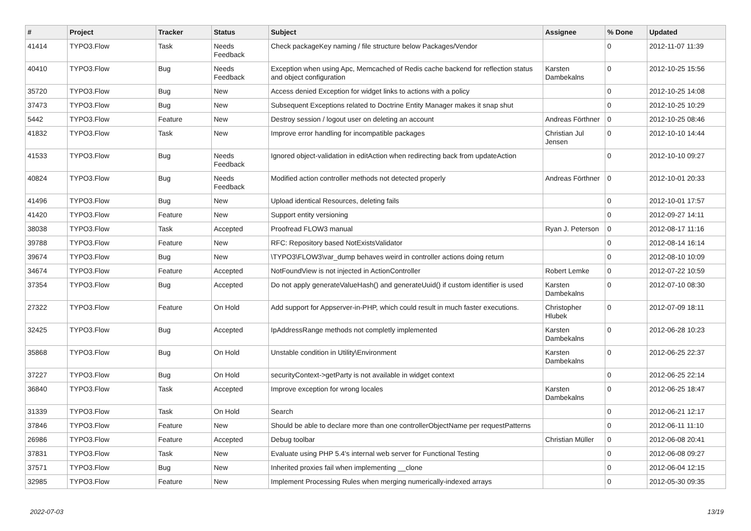| # | Project | Tracker | Status | Subject | Assignee | % Done | Updated |
| --- | --- | --- | --- | --- | --- | --- | --- |
| 41414 | TYPO3.Flow | Task | Needs Feedback | Check packageKey naming / file structure below Packages/Vendor | | 0 | 2012-11-07 11:39 |
| 40410 | TYPO3.Flow | Bug | Needs Feedback | Exception when using Apc, Memcached of Redis cache backend for reflection status and object configuration | Karsten Dambekalns | 0 | 2012-10-25 15:56 |
| 35720 | TYPO3.Flow | Bug | New | Access denied Exception for widget links to actions with a policy | | 0 | 2012-10-25 14:08 |
| 37473 | TYPO3.Flow | Bug | New | Subsequent Exceptions related to Doctrine Entity Manager makes it snap shut | | 0 | 2012-10-25 10:29 |
| 5442 | TYPO3.Flow | Feature | New | Destroy session / logout user on deleting an account | Andreas Förthner | 0 | 2012-10-25 08:46 |
| 41832 | TYPO3.Flow | Task | New | Improve error handling for incompatible packages | Christian Jul Jensen | 0 | 2012-10-10 14:44 |
| 41533 | TYPO3.Flow | Bug | Needs Feedback | Ignored object-validation in editAction when redirecting back from updateAction | | 0 | 2012-10-10 09:27 |
| 40824 | TYPO3.Flow | Bug | Needs Feedback | Modified action controller methods not detected properly | Andreas Förthner | 0 | 2012-10-01 20:33 |
| 41496 | TYPO3.Flow | Bug | New | Upload identical Resources, deleting fails | | 0 | 2012-10-01 17:57 |
| 41420 | TYPO3.Flow | Feature | New | Support entity versioning | | 0 | 2012-09-27 14:11 |
| 38038 | TYPO3.Flow | Task | Accepted | Proofread FLOW3 manual | Ryan J. Peterson | 0 | 2012-08-17 11:16 |
| 39788 | TYPO3.Flow | Feature | New | RFC: Repository based NotExistsValidator | | 0 | 2012-08-14 16:14 |
| 39674 | TYPO3.Flow | Bug | New | \TYPO3\FLOW3\var_dump behaves weird in controller actions doing return | | 0 | 2012-08-10 10:09 |
| 34674 | TYPO3.Flow | Feature | Accepted | NotFoundView is not injected in ActionController | Robert Lemke | 0 | 2012-07-22 10:59 |
| 37354 | TYPO3.Flow | Bug | Accepted | Do not apply generateValueHash() and generateUuid() if custom identifier is used | Karsten Dambekalns | 0 | 2012-07-10 08:30 |
| 27322 | TYPO3.Flow | Feature | On Hold | Add support for Appserver-in-PHP, which could result in much faster executions. | Christopher Hlubek | 0 | 2012-07-09 18:11 |
| 32425 | TYPO3.Flow | Bug | Accepted | IpAddressRange methods not completly implemented | Karsten Dambekalns | 0 | 2012-06-28 10:23 |
| 35868 | TYPO3.Flow | Bug | On Hold | Unstable condition in Utility\Environment | Karsten Dambekalns | 0 | 2012-06-25 22:37 |
| 37227 | TYPO3.Flow | Bug | On Hold | securityContext->getParty is not available in widget context | | 0 | 2012-06-25 22:14 |
| 36840 | TYPO3.Flow | Task | Accepted | Improve exception for wrong locales | Karsten Dambekalns | 0 | 2012-06-25 18:47 |
| 31339 | TYPO3.Flow | Task | On Hold | Search | | 0 | 2012-06-21 12:17 |
| 37846 | TYPO3.Flow | Feature | New | Should be able to declare more than one controllerObjectName per requestPatterns | | 0 | 2012-06-11 11:10 |
| 26986 | TYPO3.Flow | Feature | Accepted | Debug toolbar | Christian Müller | 0 | 2012-06-08 20:41 |
| 37831 | TYPO3.Flow | Task | New | Evaluate using PHP 5.4's internal web server for Functional Testing | | 0 | 2012-06-08 09:27 |
| 37571 | TYPO3.Flow | Bug | New | Inherited proxies fail when implementing __clone | | 0 | 2012-06-04 12:15 |
| 32985 | TYPO3.Flow | Feature | New | Implement Processing Rules when merging numerically-indexed arrays | | 0 | 2012-05-30 09:35 |
2022-07-03 13/19